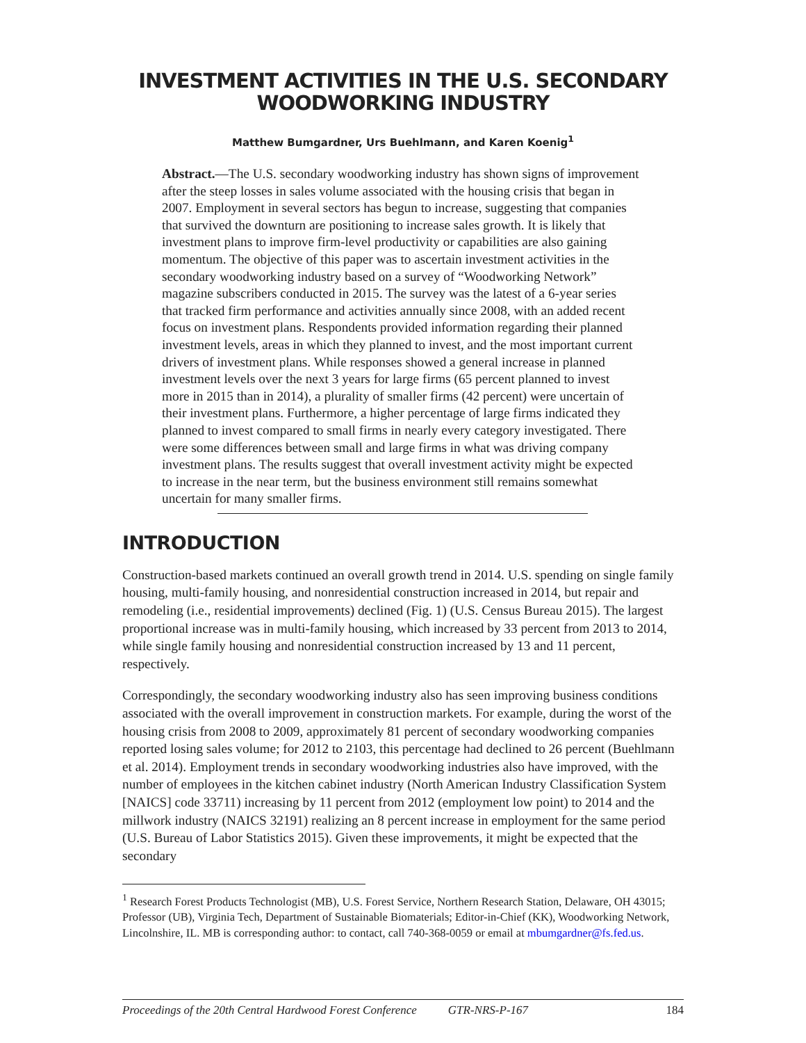INVESTMENT ACTIVITIES IN THE U.S. SECONDARY
WOODWORKING INDUSTRY
Matthew Bumgardner, Urs Buehlmann, and Karen Koenig<sup>1</sup>
Abstract.—The U.S. secondary woodworking industry has shown signs of improvement after the steep losses in sales volume associated with the housing crisis that began in 2007. Employment in several sectors has begun to increase, suggesting that companies that survived the downturn are positioning to increase sales growth. It is likely that investment plans to improve firm-level productivity or capabilities are also gaining momentum. The objective of this paper was to ascertain investment activities in the secondary woodworking industry based on a survey of “Woodworking Network” magazine subscribers conducted in 2015. The survey was the latest of a 6-year series that tracked firm performance and activities annually since 2008, with an added recent focus on investment plans. Respondents provided information regarding their planned investment levels, areas in which they planned to invest, and the most important current drivers of investment plans. While responses showed a general increase in planned investment levels over the next 3 years for large firms (65 percent planned to invest more in 2015 than in 2014), a plurality of smaller firms (42 percent) were uncertain of their investment plans. Furthermore, a higher percentage of large firms indicated they planned to invest compared to small firms in nearly every category investigated. There were some differences between small and large firms in what was driving company investment plans. The results suggest that overall investment activity might be expected to increase in the near term, but the business environment still remains somewhat uncertain for many smaller firms.
INTRODUCTION
Construction-based markets continued an overall growth trend in 2014. U.S. spending on single family housing, multi-family housing, and nonresidential construction increased in 2014, but repair and remodeling (i.e., residential improvements) declined (Fig. 1) (U.S. Census Bureau 2015). The largest proportional increase was in multi-family housing, which increased by 33 percent from 2013 to 2014, while single family housing and nonresidential construction increased by 13 and 11 percent, respectively.
Correspondingly, the secondary woodworking industry also has seen improving business conditions associated with the overall improvement in construction markets. For example, during the worst of the housing crisis from 2008 to 2009, approximately 81 percent of secondary woodworking companies reported losing sales volume; for 2012 to 2103, this percentage had declined to 26 percent (Buehlmann et al. 2014). Employment trends in secondary woodworking industries also have improved, with the number of employees in the kitchen cabinet industry (North American Industry Classification System [NAICS] code 33711) increasing by 11 percent from 2012 (employment low point) to 2014 and the millwork industry (NAICS 32191) realizing an 8 percent increase in employment for the same period (U.S. Bureau of Labor Statistics 2015). Given these improvements, it might be expected that the secondary
<sup>1</sup> Research Forest Products Technologist (MB), U.S. Forest Service, Northern Research Station, Delaware, OH 43015; Professor (UB), Virginia Tech, Department of Sustainable Biomaterials; Editor-in-Chief (KK), Woodworking Network, Lincolnshire, IL. MB is corresponding author: to contact, call 740-368-0059 or email at mbumgardner@fs.fed.us.
Proceedings of the 20th Central Hardwood Forest Conference GTR-NRS-P-167 184